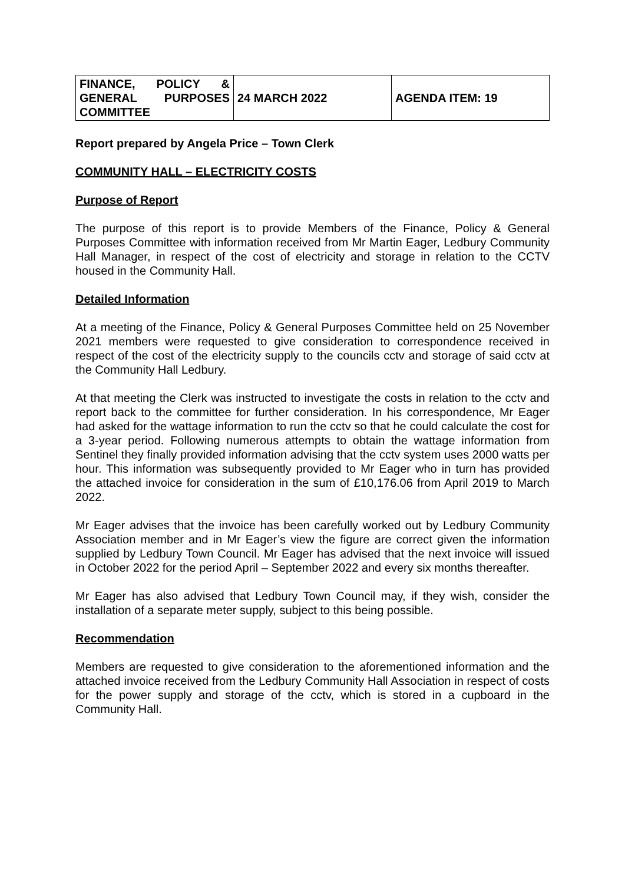| FINANCE, POLICY & GENERAL PURPOSES COMMITTEE | 24 MARCH 2022 | AGENDA ITEM: 19 |
Report prepared by Angela Price – Town Clerk
COMMUNITY HALL – ELECTRICITY COSTS
Purpose of Report
The purpose of this report is to provide Members of the Finance, Policy & General Purposes Committee with information received from Mr Martin Eager, Ledbury Community Hall Manager, in respect of the cost of electricity and storage in relation to the CCTV housed in the Community Hall.
Detailed Information
At a meeting of the Finance, Policy & General Purposes Committee held on 25 November 2021 members were requested to give consideration to correspondence received in respect of the cost of the electricity supply to the councils cctv and storage of said cctv at the Community Hall Ledbury.
At that meeting the Clerk was instructed to investigate the costs in relation to the cctv and report back to the committee for further consideration. In his correspondence, Mr Eager had asked for the wattage information to run the cctv so that he could calculate the cost for a 3-year period. Following numerous attempts to obtain the wattage information from Sentinel they finally provided information advising that the cctv system uses 2000 watts per hour. This information was subsequently provided to Mr Eager who in turn has provided the attached invoice for consideration in the sum of £10,176.06 from April 2019 to March 2022.
Mr Eager advises that the invoice has been carefully worked out by Ledbury Community Association member and in Mr Eager’s view the figure are correct given the information supplied by Ledbury Town Council. Mr Eager has advised that the next invoice will issued in October 2022 for the period April – September 2022 and every six months thereafter.
Mr Eager has also advised that Ledbury Town Council may, if they wish, consider the installation of a separate meter supply, subject to this being possible.
Recommendation
Members are requested to give consideration to the aforementioned information and the attached invoice received from the Ledbury Community Hall Association in respect of costs for the power supply and storage of the cctv, which is stored in a cupboard in the Community Hall.